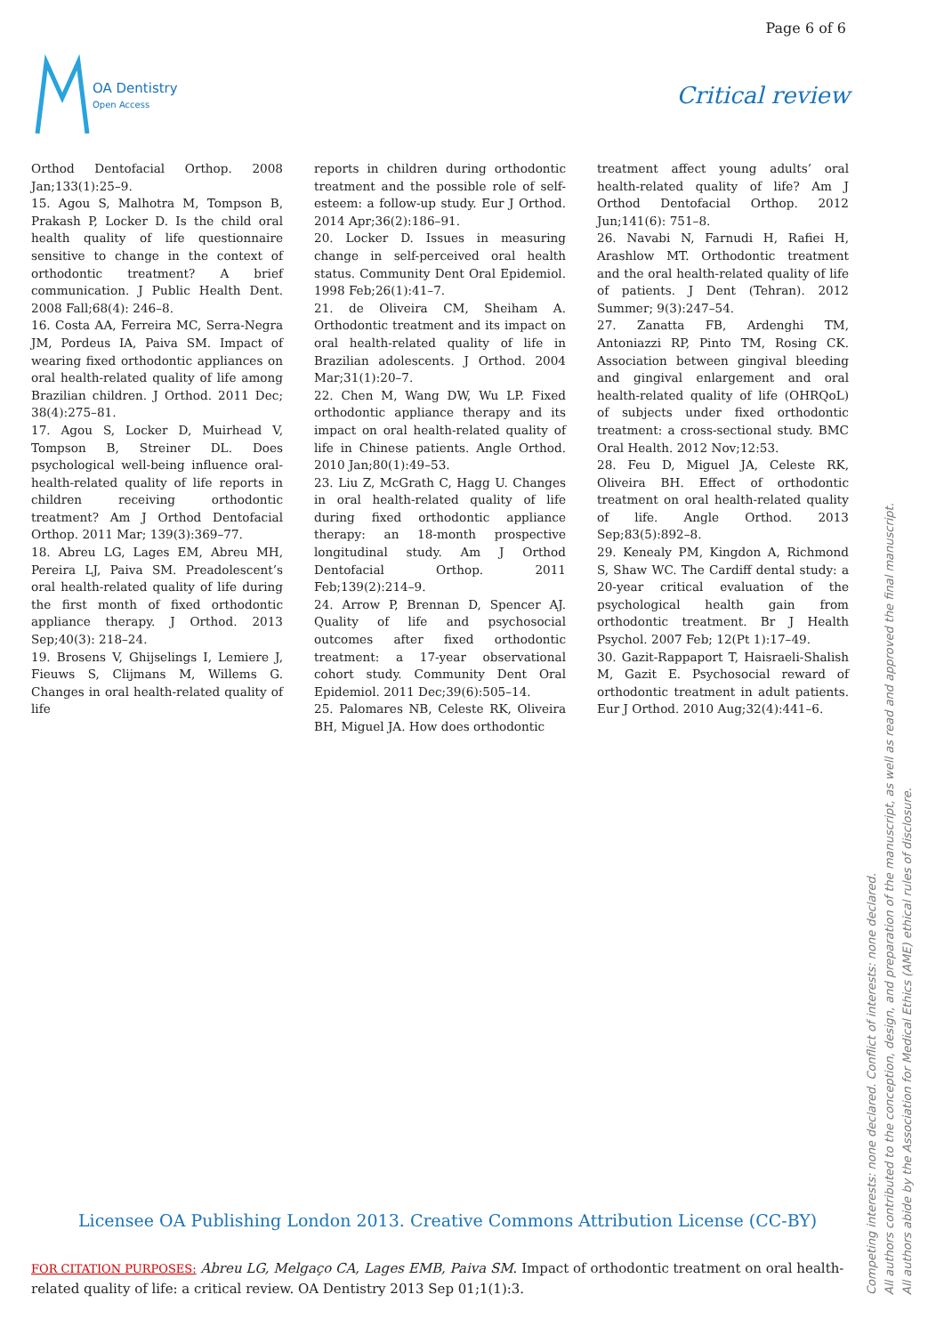Page 6 of 6
OA Dentistry
Open Access
Critical review
Orthod Dentofacial Orthop. 2008 Jan;133(1):25–9.
15. Agou S, Malhotra M, Tompson B, Prakash P, Locker D. Is the child oral health quality of life questionnaire sensitive to change in the context of orthodontic treatment? A brief communication. J Public Health Dent. 2008 Fall;68(4): 246–8.
16. Costa AA, Ferreira MC, Serra-Negra JM, Pordeus IA, Paiva SM. Impact of wearing fixed orthodontic appliances on oral health-related quality of life among Brazilian children. J Orthod. 2011 Dec; 38(4):275–81.
17. Agou S, Locker D, Muirhead V, Tompson B, Streiner DL. Does psychological well-being influence oral-health-related quality of life reports in children receiving orthodontic treatment? Am J Orthod Dentofacial Orthop. 2011 Mar; 139(3):369–77.
18. Abreu LG, Lages EM, Abreu MH, Pereira LJ, Paiva SM. Preadolescent’s oral health-related quality of life during the first month of fixed orthodontic appliance therapy. J Orthod. 2013 Sep;40(3): 218–24.
19. Brosens V, Ghijselings I, Lemiere J, Fieuws S, Clijmans M, Willems G. Changes in oral health-related quality of life
reports in children during orthodontic treatment and the possible role of self-esteem: a follow-up study. Eur J Orthod. 2014 Apr;36(2):186–91.
20. Locker D. Issues in measuring change in self-perceived oral health status. Community Dent Oral Epidemiol. 1998 Feb;26(1):41–7.
21. de Oliveira CM, Sheiham A. Orthodontic treatment and its impact on oral health-related quality of life in Brazilian adolescents. J Orthod. 2004 Mar;31(1):20–7.
22. Chen M, Wang DW, Wu LP. Fixed orthodontic appliance therapy and its impact on oral health-related quality of life in Chinese patients. Angle Orthod. 2010 Jan;80(1):49–53.
23. Liu Z, McGrath C, Hagg U. Changes in oral health-related quality of life during fixed orthodontic appliance therapy: an 18-month prospective longitudinal study. Am J Orthod Dentofacial Orthop. 2011 Feb;139(2):214–9.
24. Arrow P, Brennan D, Spencer AJ. Quality of life and psychosocial outcomes after fixed orthodontic treatment: a 17-year observational cohort study. Community Dent Oral Epidemiol. 2011 Dec;39(6):505–14.
25. Palomares NB, Celeste RK, Oliveira BH, Miguel JA. How does orthodontic
treatment affect young adults’ oral health-related quality of life? Am J Orthod Dentofacial Orthop. 2012 Jun;141(6): 751–8.
26. Navabi N, Farnudi H, Rafiei H, Arashlow MT. Orthodontic treatment and the oral health-related quality of life of patients. J Dent (Tehran). 2012 Summer; 9(3):247–54.
27. Zanatta FB, Ardenghi TM, Antoniazzi RP, Pinto TM, Rosing CK. Association between gingival bleeding and gingival enlargement and oral health-related quality of life (OHRQoL) of subjects under fixed orthodontic treatment: a cross-sectional study. BMC Oral Health. 2012 Nov;12:53.
28. Feu D, Miguel JA, Celeste RK, Oliveira BH. Effect of orthodontic treatment on oral health-related quality of life. Angle Orthod. 2013 Sep;83(5):892–8.
29. Kenealy PM, Kingdon A, Richmond S, Shaw WC. The Cardiff dental study: a 20-year critical evaluation of the psychological health gain from orthodontic treatment. Br J Health Psychol. 2007 Feb; 12(Pt 1):17–49.
30. Gazit-Rappaport T, Haisraeli-Shalish M, Gazit E. Psychosocial reward of orthodontic treatment in adult patients. Eur J Orthod. 2010 Aug;32(4):441–6.
Licensee OA Publishing London 2013. Creative Commons Attribution License (CC-BY)
FOR CITATION PURPOSES: Abreu LG, Melgaço CA, Lages EMB, Paiva SM. Impact of orthodontic treatment on oral health-related quality of life: a critical review. OA Dentistry 2013 Sep 01;1(1):3.
Competing interests: none declared. Conflict of interests: none declared.
All authors contributed to the conception, design, and preparation of the manuscript, as well as read and approved the final manuscript.
All authors abide by the Association for Medical Ethics (AME) ethical rules of disclosure.